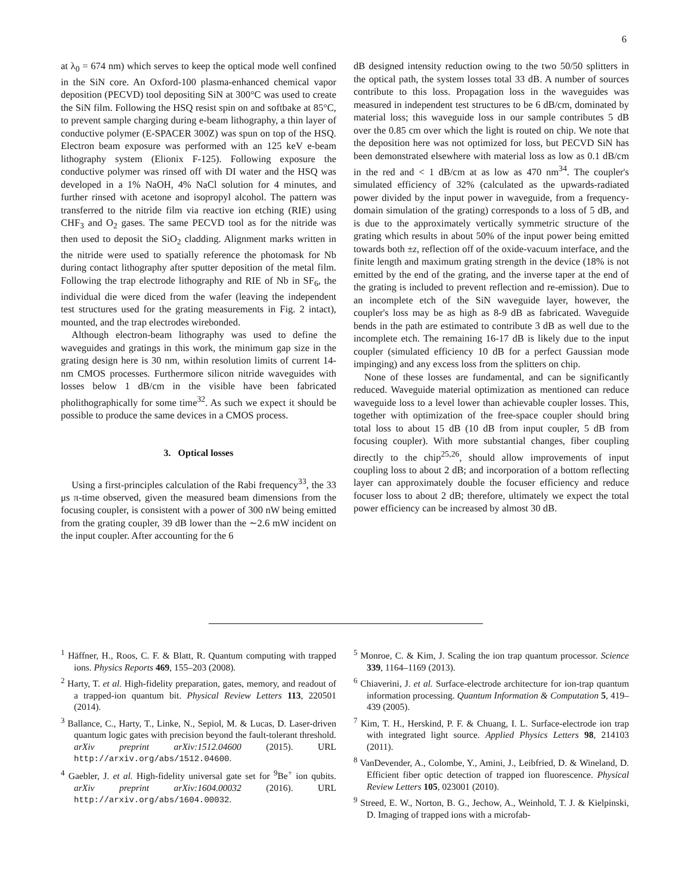6
at λ<sub>0</sub> = 674 nm) which serves to keep the optical mode well confined in the SiN core. An Oxford-100 plasma-enhanced chemical vapor deposition (PECVD) tool depositing SiN at 300°C was used to create the SiN film. Following the HSQ resist spin on and softbake at 85°C, to prevent sample charging during e-beam lithography, a thin layer of conductive polymer (E-SPACER 300Z) was spun on top of the HSQ. Electron beam exposure was performed with an 125 keV e-beam lithography system (Elionix F-125). Following exposure the conductive polymer was rinsed off with DI water and the HSQ was developed in a 1% NaOH, 4% NaCl solution for 4 minutes, and further rinsed with acetone and isopropyl alcohol. The pattern was transferred to the nitride film via reactive ion etching (RIE) using CHF<sub>3</sub> and O<sub>2</sub> gases. The same PECVD tool as for the nitride was then used to deposit the SiO<sub>2</sub> cladding. Alignment marks written in the nitride were used to spatially reference the photomask for Nb during contact lithography after sputter deposition of the metal film. Following the trap electrode lithography and RIE of Nb in SF<sub>6</sub>, the individual die were diced from the wafer (leaving the independent test structures used for the grating measurements in Fig. 2 intact), mounted, and the trap electrodes wirebonded.
Although electron-beam lithography was used to define the waveguides and gratings in this work, the minimum gap size in the grating design here is 30 nm, within resolution limits of current 14-nm CMOS processes. Furthermore silicon nitride waveguides with losses below 1 dB/cm in the visible have been fabricated pholithographically for some time<sup>32</sup>. As such we expect it should be possible to produce the same devices in a CMOS process.
3. Optical losses
Using a first-principles calculation of the Rabi frequency<sup>33</sup>, the 33 μs π-time observed, given the measured beam dimensions from the focusing coupler, is consistent with a power of 300 nW being emitted from the grating coupler, 39 dB lower than the ∼2.6 mW incident on the input coupler. After accounting for the 6
dB designed intensity reduction owing to the two 50/50 splitters in the optical path, the system losses total 33 dB. A number of sources contribute to this loss. Propagation loss in the waveguides was measured in independent test structures to be 6 dB/cm, dominated by material loss; this waveguide loss in our sample contributes 5 dB over the 0.85 cm over which the light is routed on chip. We note that the deposition here was not optimized for loss, but PECVD SiN has been demonstrated elsewhere with material loss as low as 0.1 dB/cm in the red and < 1 dB/cm at as low as 470 nm<sup>34</sup>. The coupler's simulated efficiency of 32% (calculated as the upwards-radiated power divided by the input power in waveguide, from a frequency-domain simulation of the grating) corresponds to a loss of 5 dB, and is due to the approximately vertically symmetric structure of the grating which results in about 50% of the input power being emitted towards both ±z, reflection off of the oxide-vacuum interface, and the finite length and maximum grating strength in the device (18% is not emitted by the end of the grating, and the inverse taper at the end of the grating is included to prevent reflection and re-emission). Due to an incomplete etch of the SiN waveguide layer, however, the coupler's loss may be as high as 8-9 dB as fabricated. Waveguide bends in the path are estimated to contribute 3 dB as well due to the incomplete etch. The remaining 16-17 dB is likely due to the input coupler (simulated efficiency 10 dB for a perfect Gaussian mode impinging) and any excess loss from the splitters on chip.
None of these losses are fundamental, and can be significantly reduced. Waveguide material optimization as mentioned can reduce waveguide loss to a level lower than achievable coupler losses. This, together with optimization of the free-space coupler should bring total loss to about 15 dB (10 dB from input coupler, 5 dB from focusing coupler). With more substantial changes, fiber coupling directly to the chip<sup>25,26</sup>, should allow improvements of input coupling loss to about 2 dB; and incorporation of a bottom reflecting layer can approximately double the focuser efficiency and reduce focuser loss to about 2 dB; therefore, ultimately we expect the total power efficiency can be increased by almost 30 dB.
<sup>1</sup> Häffner, H., Roos, C. F. & Blatt, R. Quantum computing with trapped ions. Physics Reports 469, 155–203 (2008).
<sup>2</sup> Harty, T. et al. High-fidelity preparation, gates, memory, and readout of a trapped-ion quantum bit. Physical Review Letters 113, 220501 (2014).
<sup>3</sup> Ballance, C., Harty, T., Linke, N., Sepiol, M. & Lucas, D. Laser-driven quantum logic gates with precision beyond the fault-tolerant threshold. arXiv preprint arXiv:1512.04600 (2015). URL http://arxiv.org/abs/1512.04600.
<sup>4</sup> Gaebler, J. et al. High-fidelity universal gate set for <sup>9</sup>Be<sup>+</sup> ion qubits. arXiv preprint arXiv:1604.00032 (2016). URL http://arxiv.org/abs/1604.00032.
<sup>5</sup> Monroe, C. & Kim, J. Scaling the ion trap quantum processor. Science 339, 1164–1169 (2013).
<sup>6</sup> Chiaverini, J. et al. Surface-electrode architecture for ion-trap quantum information processing. Quantum Information & Computation 5, 419–439 (2005).
<sup>7</sup> Kim, T. H., Herskind, P. F. & Chuang, I. L. Surface-electrode ion trap with integrated light source. Applied Physics Letters 98, 214103 (2011).
<sup>8</sup> VanDevender, A., Colombe, Y., Amini, J., Leibfried, D. & Wineland, D. Efficient fiber optic detection of trapped ion fluorescence. Physical Review Letters 105, 023001 (2010).
<sup>9</sup> Streed, E. W., Norton, B. G., Jechow, A., Weinhold, T. J. & Kielpinski, D. Imaging of trapped ions with a microfab-